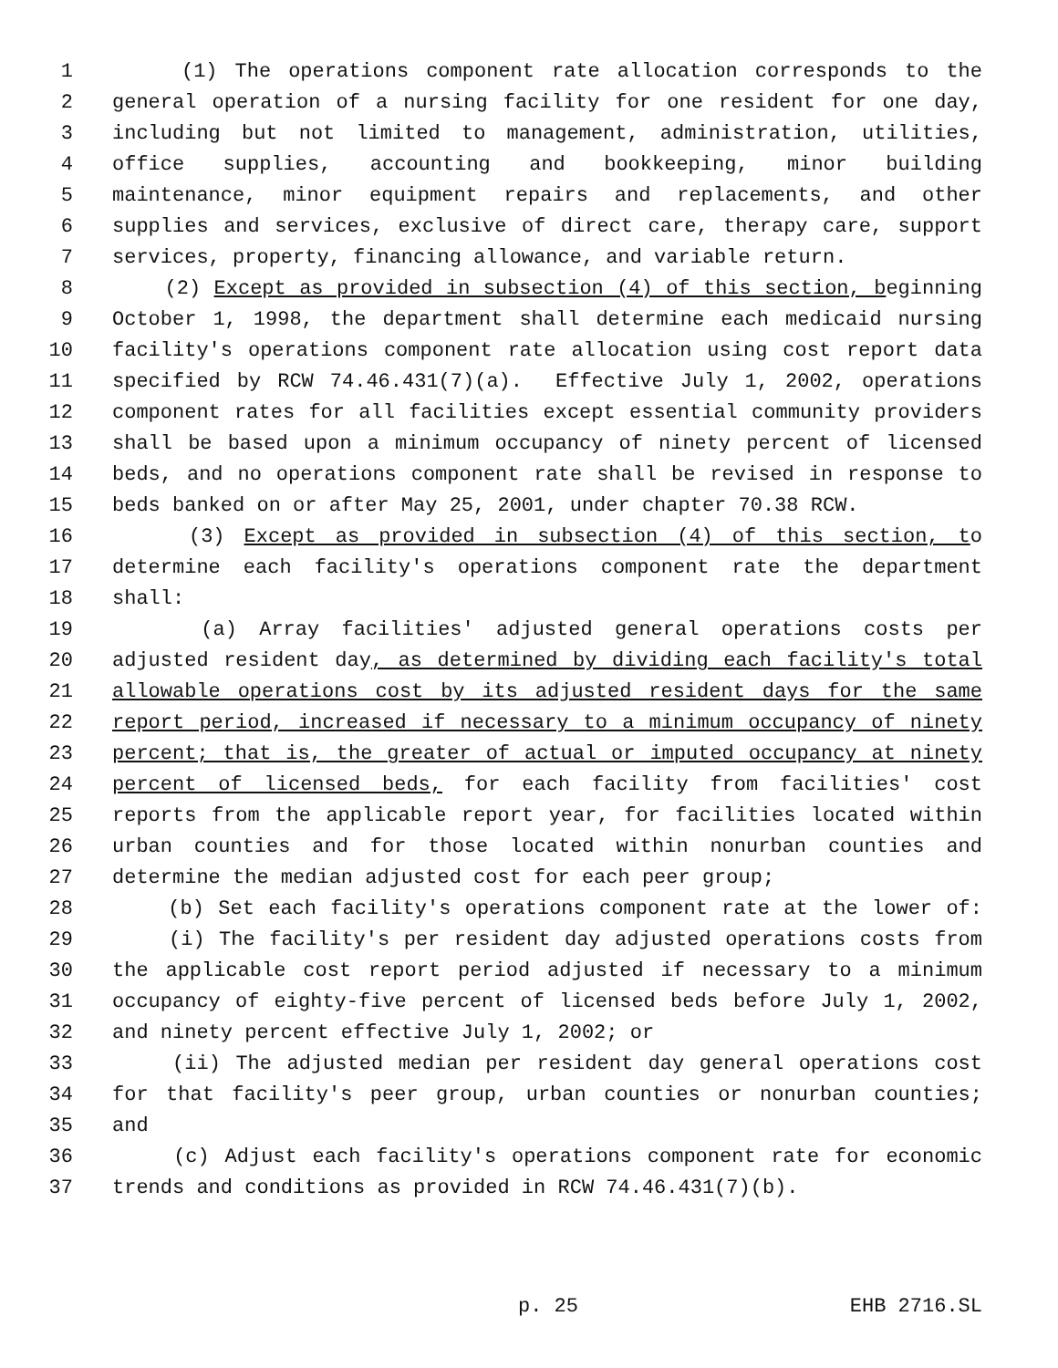1 (1) The operations component rate allocation corresponds to the
2 general operation of a nursing facility for one resident for one day,
3 including but not limited to management, administration, utilities,
4 office supplies, accounting and bookkeeping, minor building
5 maintenance, minor equipment repairs and replacements, and other
6 supplies and services, exclusive of direct care, therapy care, support
7 services, property, financing allowance, and variable return.
8 (2) Except as provided in subsection (4) of this section, beginning
9 October 1, 1998, the department shall determine each medicaid nursing
10 facility's operations component rate allocation using cost report data
11 specified by RCW 74.46.431(7)(a). Effective July 1, 2002, operations
12 component rates for all facilities except essential community providers
13 shall be based upon a minimum occupancy of ninety percent of licensed
14 beds, and no operations component rate shall be revised in response to
15 beds banked on or after May 25, 2001, under chapter 70.38 RCW.
16 (3) Except as provided in subsection (4) of this section, to
17 determine each facility's operations component rate the department
18 shall:
19 (a) Array facilities' adjusted general operations costs per
20 adjusted resident day, as determined by dividing each facility's total
21 allowable operations cost by its adjusted resident days for the same
22 report period, increased if necessary to a minimum occupancy of ninety
23 percent; that is, the greater of actual or imputed occupancy at ninety
24 percent of licensed beds, for each facility from facilities' cost
25 reports from the applicable report year, for facilities located within
26 urban counties and for those located within nonurban counties and
27 determine the median adjusted cost for each peer group;
28 (b) Set each facility's operations component rate at the lower of:
29 (i) The facility's per resident day adjusted operations costs from
30 the applicable cost report period adjusted if necessary to a minimum
31 occupancy of eighty-five percent of licensed beds before July 1, 2002,
32 and ninety percent effective July 1, 2002; or
33 (ii) The adjusted median per resident day general operations cost
34 for that facility's peer group, urban counties or nonurban counties;
35 and
36 (c) Adjust each facility's operations component rate for economic
37 trends and conditions as provided in RCW 74.46.431(7)(b).
p. 25 EHB 2716.SL